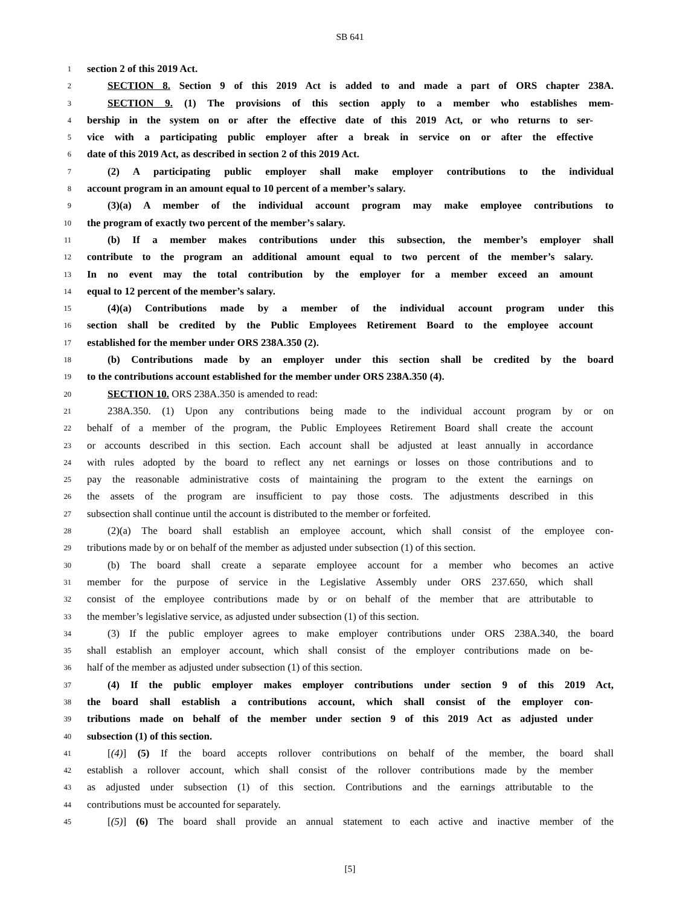SB 641
1 section 2 of this 2019 Act.
2 SECTION 8. Section 9 of this 2019 Act is added to and made a part of ORS chapter 238A.
3 SECTION 9. (1) The provisions of this section apply to a member who establishes mem-
4 bership in the system on or after the effective date of this 2019 Act, or who returns to ser-
5 vice with a participating public employer after a break in service on or after the effective
6 date of this 2019 Act, as described in section 2 of this 2019 Act.
7 (2) A participating public employer shall make employer contributions to the individual
8 account program in an amount equal to 10 percent of a member’s salary.
9 (3)(a) A member of the individual account program may make employee contributions to
10 the program of exactly two percent of the member’s salary.
11 (b) If a member makes contributions under this subsection, the member’s employer shall
12 contribute to the program an additional amount equal to two percent of the member’s salary.
13 In no event may the total contribution by the employer for a member exceed an amount
14 equal to 12 percent of the member’s salary.
15 (4)(a) Contributions made by a member of the individual account program under this
16 section shall be credited by the Public Employees Retirement Board to the employee account
17 established for the member under ORS 238A.350 (2).
18 (b) Contributions made by an employer under this section shall be credited by the board
19 to the contributions account established for the member under ORS 238A.350 (4).
20 SECTION 10. ORS 238A.350 is amended to read:
21 238A.350. (1) Upon any contributions being made to the individual account program by or on
22 behalf of a member of the program, the Public Employees Retirement Board shall create the account
23 or accounts described in this section. Each account shall be adjusted at least annually in accordance
24 with rules adopted by the board to reflect any net earnings or losses on those contributions and to
25 pay the reasonable administrative costs of maintaining the program to the extent the earnings on
26 the assets of the program are insufficient to pay those costs. The adjustments described in this
27 subsection shall continue until the account is distributed to the member or forfeited.
28 (2)(a) The board shall establish an employee account, which shall consist of the employee con-
29 tributions made by or on behalf of the member as adjusted under subsection (1) of this section.
30 (b) The board shall create a separate employee account for a member who becomes an active
31 member for the purpose of service in the Legislative Assembly under ORS 237.650, which shall
32 consist of the employee contributions made by or on behalf of the member that are attributable to
33 the member’s legislative service, as adjusted under subsection (1) of this section.
34 (3) If the public employer agrees to make employer contributions under ORS 238A.340, the board
35 shall establish an employer account, which shall consist of the employer contributions made on be-
36 half of the member as adjusted under subsection (1) of this section.
37 (4) If the public employer makes employer contributions under section 9 of this 2019 Act,
38 the board shall establish a contributions account, which shall consist of the employer con-
39 tributions made on behalf of the member under section 9 of this 2019 Act as adjusted under
40 subsection (1) of this section.
41 [(4)] (5) If the board accepts rollover contributions on behalf of the member, the board shall
42 establish a rollover account, which shall consist of the rollover contributions made by the member
43 as adjusted under subsection (1) of this section. Contributions and the earnings attributable to the
44 contributions must be accounted for separately.
45 [(5)] (6) The board shall provide an annual statement to each active and inactive member of the
[5]